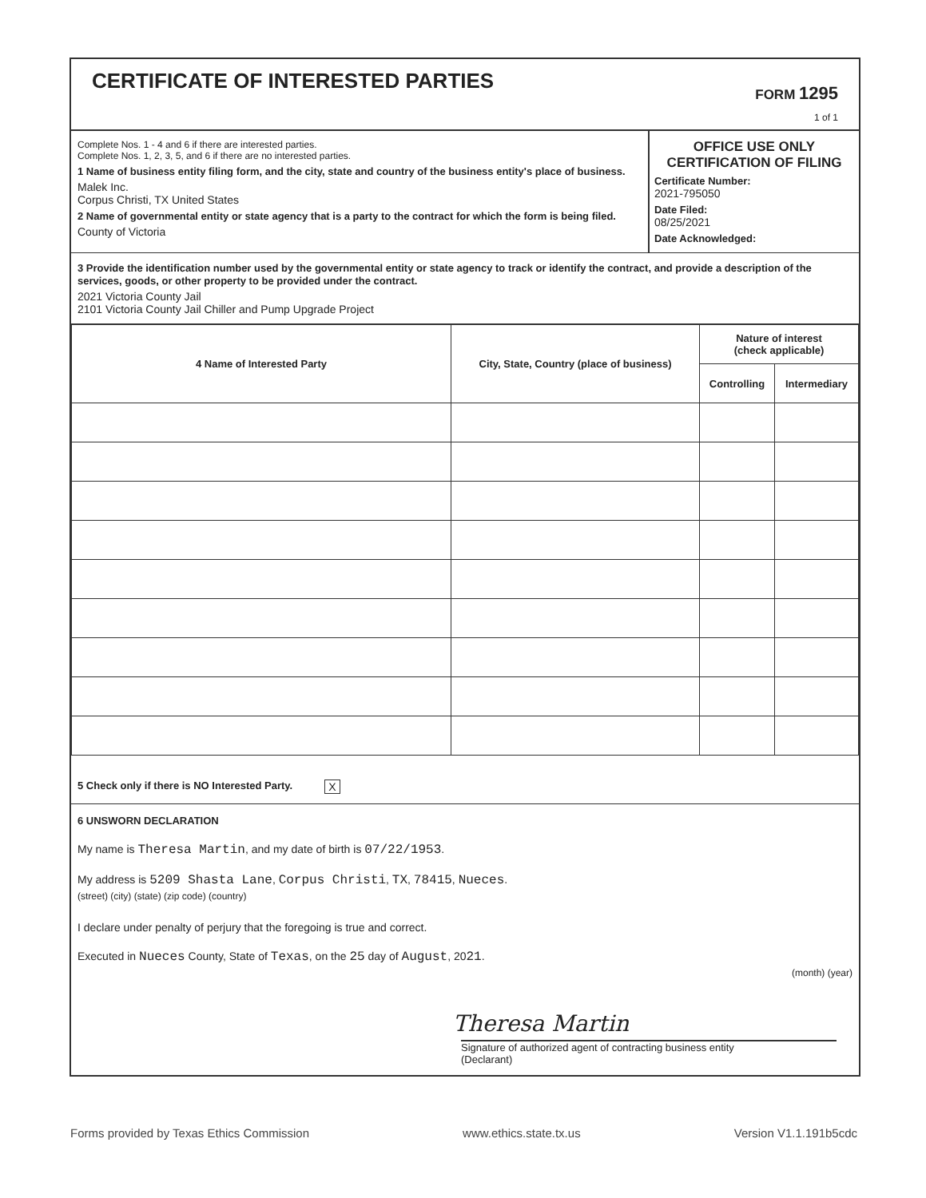CERTIFICATE OF INTERESTED PARTIES
FORM 1295
1 of 1
Complete Nos. 1 - 4 and 6 if there are interested parties.
Complete Nos. 1, 2, 3, 5, and 6 if there are no interested parties.
1 Name of business entity filing form, and the city, state and country of the business entity's place of business.
Malek Inc.
Corpus Christi, TX United States
2 Name of governmental entity or state agency that is a party to the contract for which the form is being filed.
County of Victoria
OFFICE USE ONLY
CERTIFICATION OF FILING
Certificate Number:
2021-795050
Date Filed:
08/25/2021
Date Acknowledged:
3 Provide the identification number used by the governmental entity or state agency to track or identify the contract, and provide a description of the services, goods, or other property to be provided under the contract.
2021 Victoria County Jail
2101 Victoria County Jail Chiller and Pump Upgrade Project
| 4 Name of Interested Party | City, State, Country (place of business) | Nature of interest (check applicable) | |
| --- | --- | --- | --- |
| | | Controlling | Intermediary |
5 Check only if there is NO Interested Party. X
6 UNSWORN DECLARATION
My name is Theresa Martin, and my date of birth is 07/22/1953.
My address is 5209 Shasta Lane, Corpus Christi, TX, 78415, Nueces.
(street) (city) (state) (zip code) (country)
I declare under penalty of perjury that the foregoing is true and correct.
Executed in Nueces County, State of Texas, on the 25 day of August, 2021.
(month) (year)
Theresa Martin
Signature of authorized agent of contracting business entity
(Declarant)
Forms provided by Texas Ethics Commission www.ethics.state.tx.us Version V1.1.191b5cdc